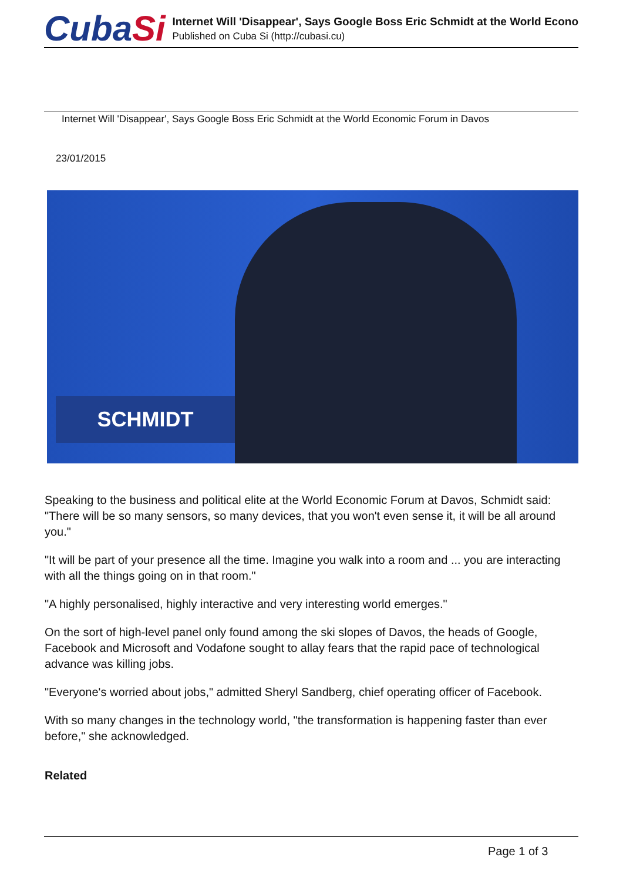CubaSi
Internet Will 'Disappear', Says Google Boss Eric Schmidt at the World Econo
Published on Cuba Si (http://cubasi.cu)
Internet Will 'Disappear', Says Google Boss Eric Schmidt at the World Economic Forum in Davos
23/01/2015
SCHMIDT
Speaking to the business and political elite at the World Economic Forum at Davos, Schmidt said: "There will be so many sensors, so many devices, that you won't even sense it, it will be all around you."
"It will be part of your presence all the time. Imagine you walk into a room and ... you are interacting with all the things going on in that room."
"A highly personalised, highly interactive and very interesting world emerges."
On the sort of high-level panel only found among the ski slopes of Davos, the heads of Google, Facebook and Microsoft and Vodafone sought to allay fears that the rapid pace of technological advance was killing jobs.
"Everyone's worried about jobs," admitted Sheryl Sandberg, chief operating officer of Facebook.
With so many changes in the technology world, "the transformation is happening faster than ever before," she acknowledged.
Related
Page 1 of 3